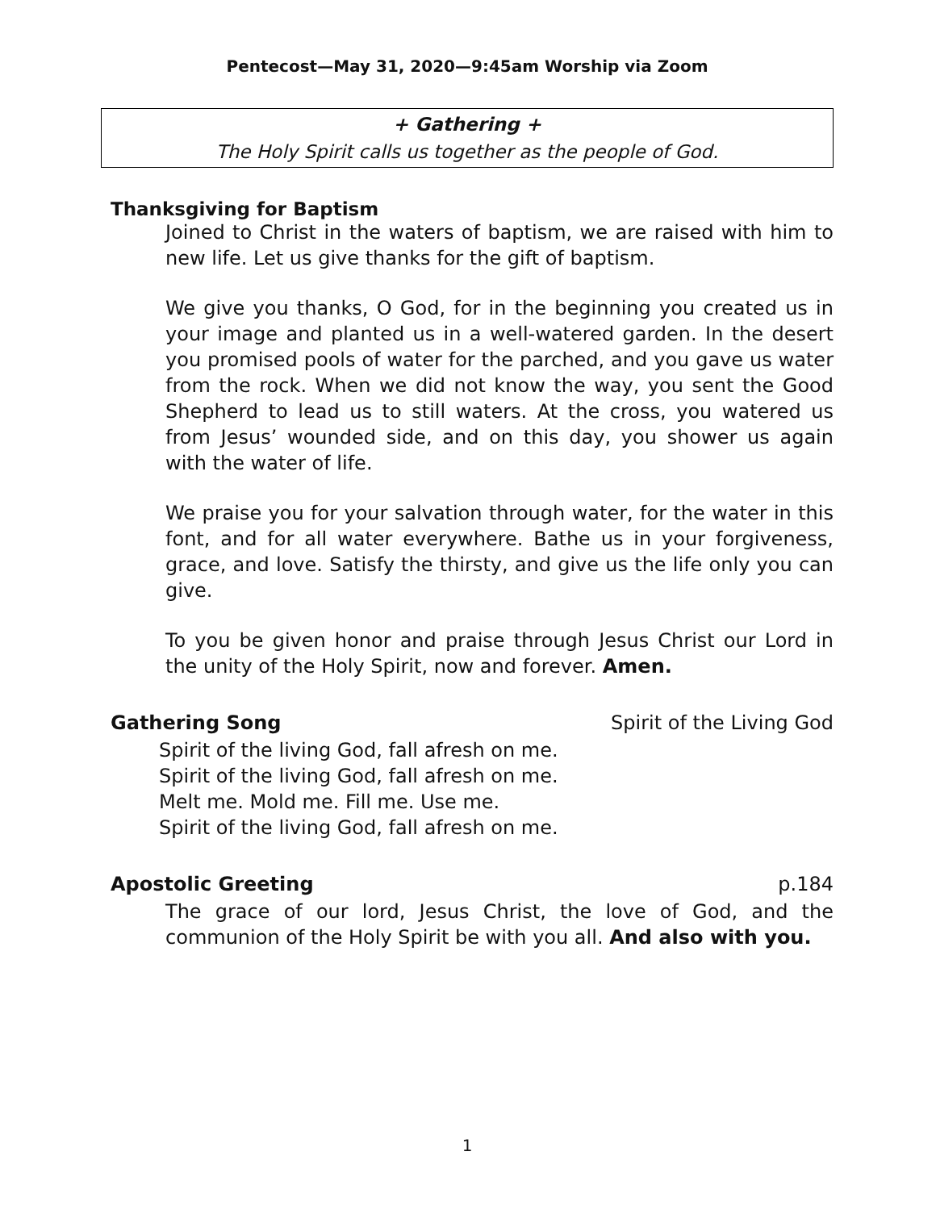Pentecost—May 31, 2020—9:45am Worship via Zoom
+ Gathering +
The Holy Spirit calls us together as the people of God.
Thanksgiving for Baptism
Joined to Christ in the waters of baptism, we are raised with him to new life. Let us give thanks for the gift of baptism.
We give you thanks, O God, for in the beginning you created us in your image and planted us in a well-watered garden. In the desert you promised pools of water for the parched, and you gave us water from the rock. When we did not know the way, you sent the Good Shepherd to lead us to still waters. At the cross, you watered us from Jesus’ wounded side, and on this day, you shower us again with the water of life.
We praise you for your salvation through water, for the water in this font, and for all water everywhere. Bathe us in your forgiveness, grace, and love. Satisfy the thirsty, and give us the life only you can give.
To you be given honor and praise through Jesus Christ our Lord in the unity of the Holy Spirit, now and forever. Amen.
Gathering Song Spirit of the Living God
Spirit of the living God, fall afresh on me.
Spirit of the living God, fall afresh on me.
Melt me. Mold me. Fill me. Use me.
Spirit of the living God, fall afresh on me.
Apostolic Greeting p.184
The grace of our lord, Jesus Christ, the love of God, and the communion of the Holy Spirit be with you all. And also with you.
1